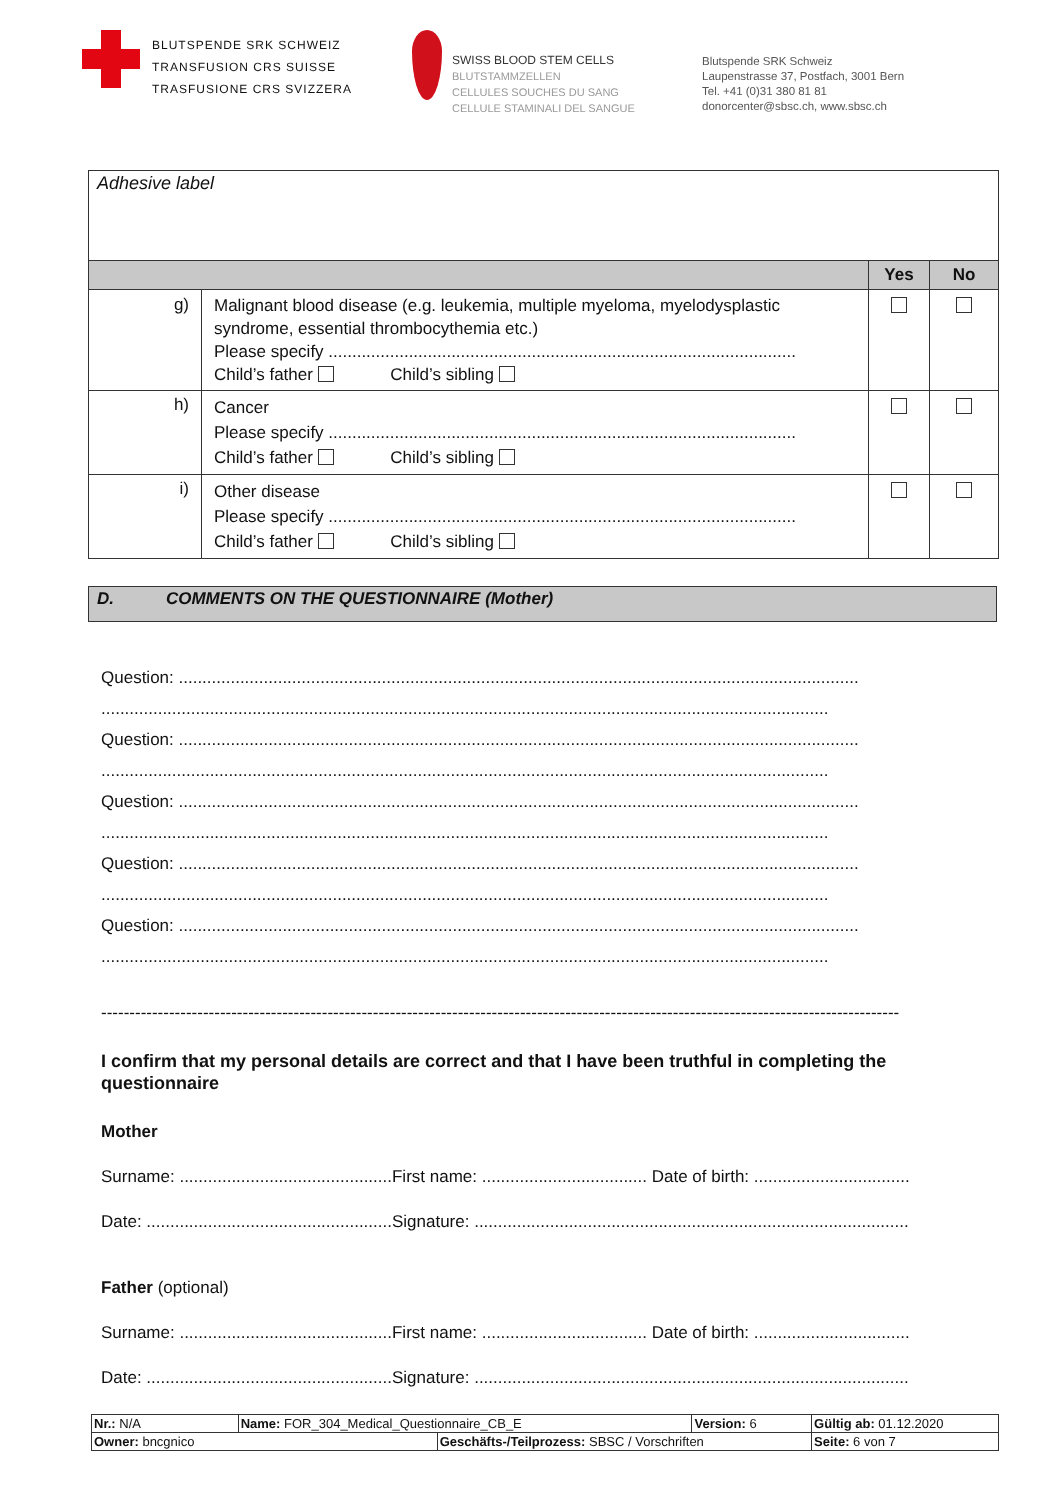BLUTSPENDE SRK SCHWEIZ
TRANSFUSION CRS SUISSE
TRASFUSIONE CRS SVIZZERA
SWISS BLOOD STEM CELLS
BLUTSTAMMZELLEN
CELLULES SOUCHES DU SANG
CELLULE STAMINALI DEL SANGUE
Blutspende SRK Schweiz
Laupenstrasse 37, Postfach, 3001 Bern
Tel. +41 (0)31 380 81 81
donorcenter@sbsc.ch, www.sbsc.ch
| Adhesive label | | | |
| | | Yes | No |
| g) | Malignant blood disease (e.g. leukemia, multiple myeloma, myelodysplastic syndrome, essential thrombocythemia etc.) Please specify ................................................................................................... Child’s father Child’s sibling | | |
| h) | Cancer Please specify ................................................................................................... Child’s father Child’s sibling | | |
| i) | Other disease Please specify ................................................................................................... Child’s father Child’s sibling | | |
D. COMMENTS ON THE QUESTIONNAIRE (Mother)
Question: ................................................................................................................................................
..........................................................................................................................................................
Question: ................................................................................................................................................
..........................................................................................................................................................
Question: ................................................................................................................................................
..........................................................................................................................................................
Question: ................................................................................................................................................
..........................................................................................................................................................
Question: ................................................................................................................................................
..........................................................................................................................................................
---------------------------------------------------------------------------------------------------------------------------------------------
I confirm that my personal details are correct and that I have been truthful in completing the questionnaire
Mother
Surname: .............................................First name: ................................... Date of birth: .................................
Date: ....................................................Signature: ............................................................................................
Father (optional)
Surname: .............................................First name: ................................... Date of birth: .................................
Date: ....................................................Signature: ............................................................................................
| Nr.: N/A | Name: FOR_304_Medical_Questionnaire_CB_E | | Version: 6 | Gültig ab: 01.12.2020 |
| Owner: bncgnico | | Geschäfts-/Teilprozess: SBSC / Vorschriften | | Seite: 6 von 7 |